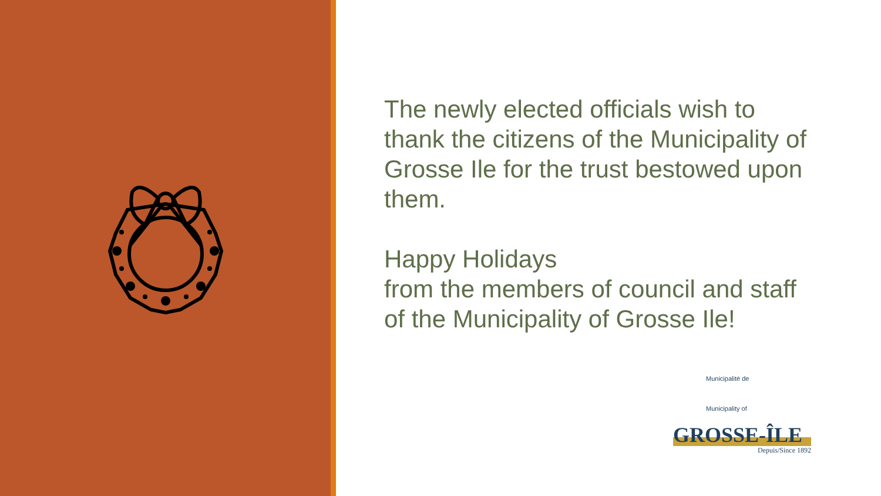The newly elected officials wish to thank the citizens of the Municipality of Grosse Ile for the trust bestowed upon them.
Happy Holidays
from the members of council and staff of the Municipality of Grosse Ile!
Municipalité de
Municipality of
GROSSE-ÎLE
Depuis/Since 1892